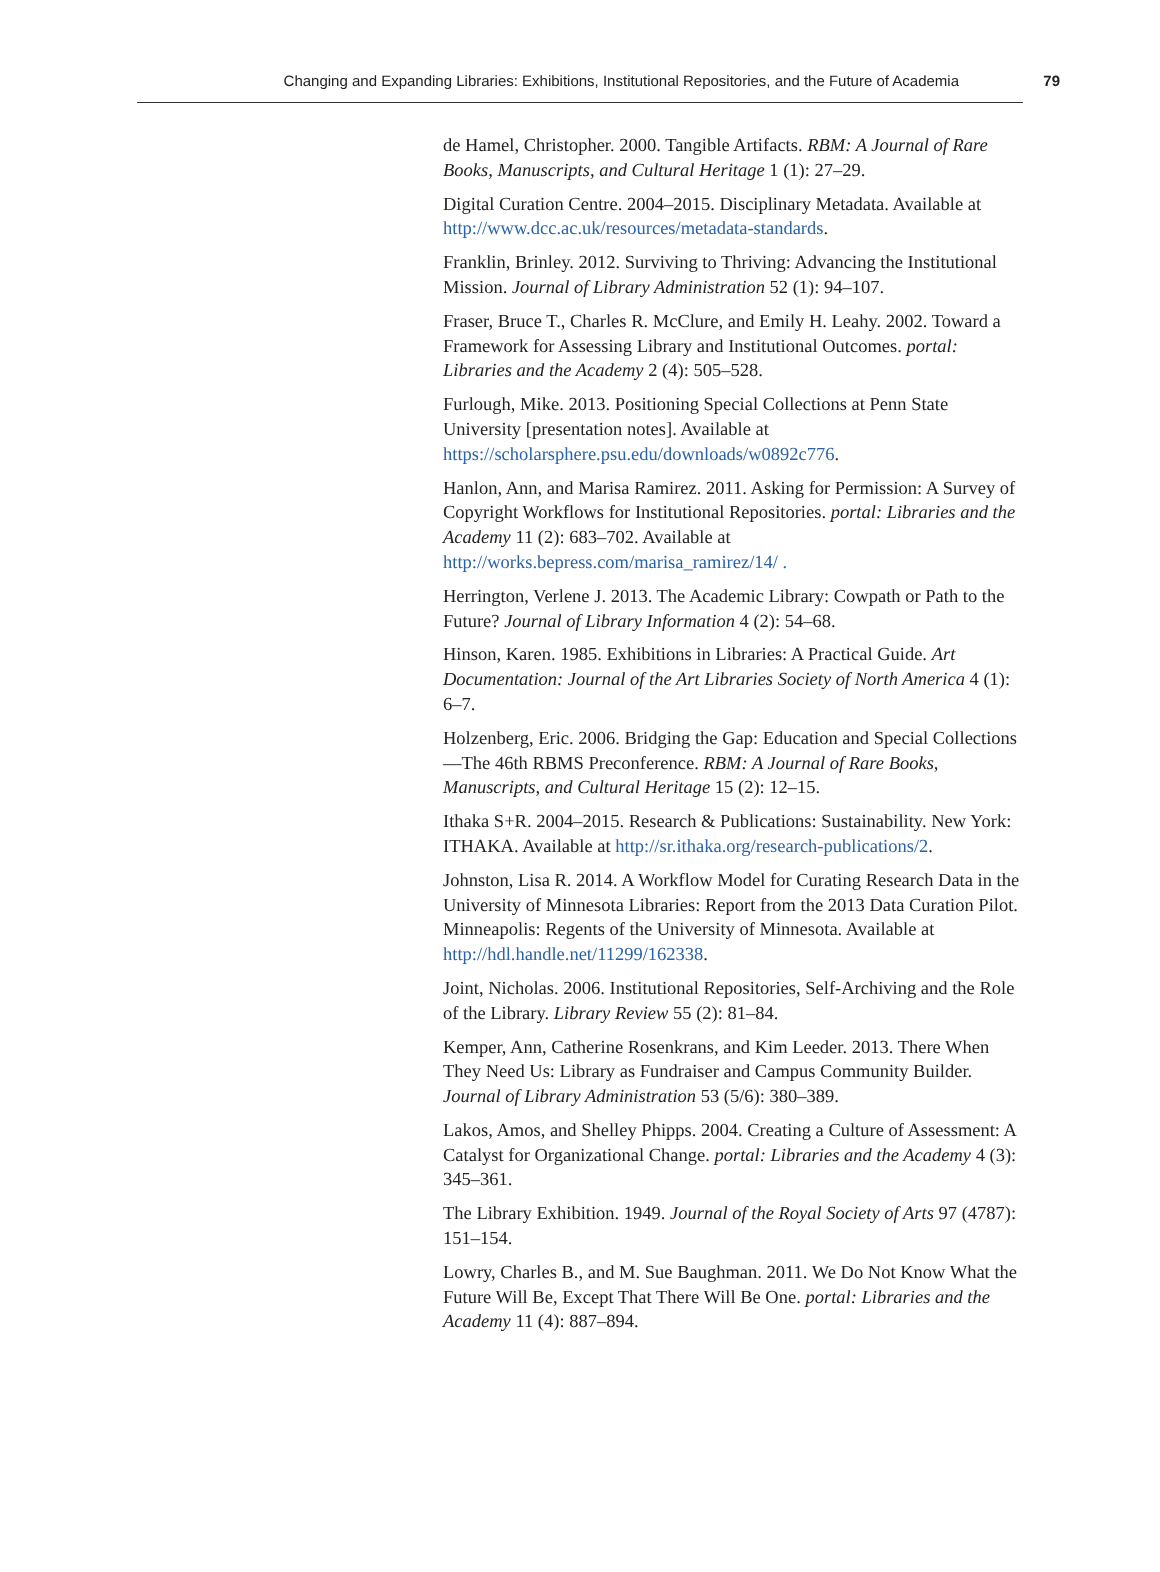Changing and Expanding Libraries: Exhibitions, Institutional Repositories, and the Future of Academia 79
de Hamel, Christopher. 2000. Tangible Artifacts. RBM: A Journal of Rare Books, Manuscripts, and Cultural Heritage 1 (1): 27–29.
Digital Curation Centre. 2004–2015. Disciplinary Metadata. Available at http://www.dcc.ac.uk/resources/metadata-standards.
Franklin, Brinley. 2012. Surviving to Thriving: Advancing the Institutional Mission. Journal of Library Administration 52 (1): 94–107.
Fraser, Bruce T., Charles R. McClure, and Emily H. Leahy. 2002. Toward a Framework for Assessing Library and Institutional Outcomes. portal: Libraries and the Academy 2 (4): 505–528.
Furlough, Mike. 2013. Positioning Special Collections at Penn State University [presentation notes]. Available at https://scholarsphere.psu.edu/downloads/w0892c776.
Hanlon, Ann, and Marisa Ramirez. 2011. Asking for Permission: A Survey of Copyright Workflows for Institutional Repositories. portal: Libraries and the Academy 11 (2): 683–702. Available at http://works.bepress.com/marisa_ramirez/14/ .
Herrington, Verlene J. 2013. The Academic Library: Cowpath or Path to the Future? Journal of Library Information 4 (2): 54–68.
Hinson, Karen. 1985. Exhibitions in Libraries: A Practical Guide. Art Documentation: Journal of the Art Libraries Society of North America 4 (1): 6–7.
Holzenberg, Eric. 2006. Bridging the Gap: Education and Special Collections—The 46th RBMS Preconference. RBM: A Journal of Rare Books, Manuscripts, and Cultural Heritage 15 (2): 12–15.
Ithaka S+R. 2004–2015. Research & Publications: Sustainability. New York: ITHAKA. Available at http://sr.ithaka.org/research-publications/2.
Johnston, Lisa R. 2014. A Workflow Model for Curating Research Data in the University of Minnesota Libraries: Report from the 2013 Data Curation Pilot. Minneapolis: Regents of the University of Minnesota. Available at http://hdl.handle.net/11299/162338.
Joint, Nicholas. 2006. Institutional Repositories, Self-Archiving and the Role of the Library. Library Review 55 (2): 81–84.
Kemper, Ann, Catherine Rosenkrans, and Kim Leeder. 2013. There When They Need Us: Library as Fundraiser and Campus Community Builder. Journal of Library Administration 53 (5/6): 380–389.
Lakos, Amos, and Shelley Phipps. 2004. Creating a Culture of Assessment: A Catalyst for Organizational Change. portal: Libraries and the Academy 4 (3): 345–361.
The Library Exhibition. 1949. Journal of the Royal Society of Arts 97 (4787): 151–154.
Lowry, Charles B., and M. Sue Baughman. 2011. We Do Not Know What the Future Will Be, Except That There Will Be One. portal: Libraries and the Academy 11 (4): 887–894.